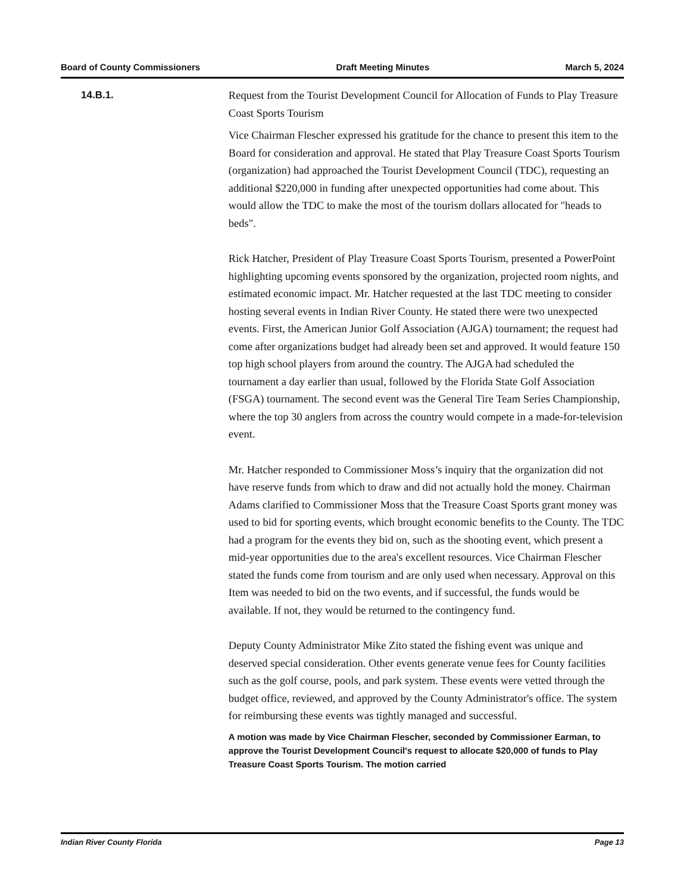Board of County Commissioners Draft Meeting Minutes March 5, 2024
14.B.1.
Request from the Tourist Development Council for Allocation of Funds to Play Treasure Coast Sports Tourism
Vice Chairman Flescher expressed his gratitude for the chance to present this item to the Board for consideration and approval. He stated that Play Treasure Coast Sports Tourism (organization) had approached the Tourist Development Council (TDC), requesting an additional $220,000 in funding after unexpected opportunities had come about. This would allow the TDC to make the most of the tourism dollars allocated for "heads to beds".
Rick Hatcher, President of Play Treasure Coast Sports Tourism, presented a PowerPoint highlighting upcoming events sponsored by the organization, projected room nights, and estimated economic impact. Mr. Hatcher requested at the last TDC meeting to consider hosting several events in Indian River County. He stated there were two unexpected events. First, the American Junior Golf Association (AJGA) tournament; the request had come after organizations budget had already been set and approved. It would feature 150 top high school players from around the country. The AJGA had scheduled the tournament a day earlier than usual, followed by the Florida State Golf Association (FSGA) tournament. The second event was the General Tire Team Series Championship, where the top 30 anglers from across the country would compete in a made-for-television event.
Mr. Hatcher responded to Commissioner Moss’s inquiry that the organization did not have reserve funds from which to draw and did not actually hold the money. Chairman Adams clarified to Commissioner Moss that the Treasure Coast Sports grant money was used to bid for sporting events, which brought economic benefits to the County. The TDC had a program for the events they bid on, such as the shooting event, which present a mid-year opportunities due to the area's excellent resources. Vice Chairman Flescher stated the funds come from tourism and are only used when necessary. Approval on this Item was needed to bid on the two events, and if successful, the funds would be available. If not, they would be returned to the contingency fund.
Deputy County Administrator Mike Zito stated the fishing event was unique and deserved special consideration. Other events generate venue fees for County facilities such as the golf course, pools, and park system. These events were vetted through the budget office, reviewed, and approved by the County Administrator's office. The system for reimbursing these events was tightly managed and successful.
A motion was made by Vice Chairman Flescher, seconded by Commissioner Earman, to approve the Tourist Development Council's request to allocate $20,000 of funds to Play Treasure Coast Sports Tourism. The motion carried
Indian River County Florida Page 13